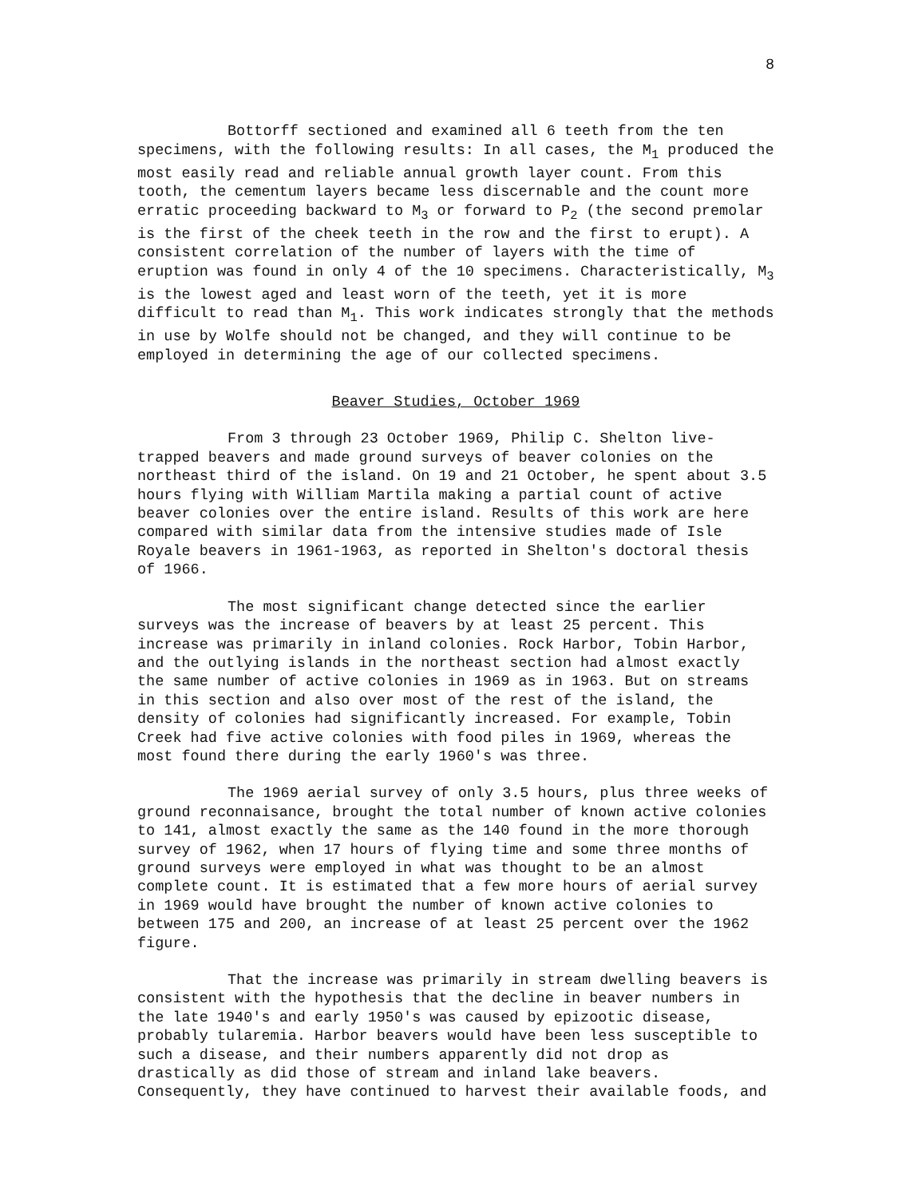8
Bottorff sectioned and examined all 6 teeth from the ten specimens, with the following results: In all cases, the M<sub>1</sub> produced the most easily read and reliable annual growth layer count. From this tooth, the cementum layers became less discernable and the count more erratic proceeding backward to M<sub>3</sub> or forward to P<sub>2</sub> (the second premolar is the first of the cheek teeth in the row and the first to erupt). A consistent correlation of the number of layers with the time of eruption was found in only 4 of the 10 specimens. Characteristically, M<sub>3</sub> is the lowest aged and least worn of the teeth, yet it is more difficult to read than M<sub>1</sub>. This work indicates strongly that the methods in use by Wolfe should not be changed, and they will continue to be employed in determining the age of our collected specimens.
Beaver Studies, October 1969
From 3 through 23 October 1969, Philip C. Shelton live-trapped beavers and made ground surveys of beaver colonies on the northeast third of the island. On 19 and 21 October, he spent about 3.5 hours flying with William Martila making a partial count of active beaver colonies over the entire island. Results of this work are here compared with similar data from the intensive studies made of Isle Royale beavers in 1961-1963, as reported in Shelton's doctoral thesis of 1966.
The most significant change detected since the earlier surveys was the increase of beavers by at least 25 percent. This increase was primarily in inland colonies. Rock Harbor, Tobin Harbor, and the outlying islands in the northeast section had almost exactly the same number of active colonies in 1969 as in 1963. But on streams in this section and also over most of the rest of the island, the density of colonies had significantly increased. For example, Tobin Creek had five active colonies with food piles in 1969, whereas the most found there during the early 1960's was three.
The 1969 aerial survey of only 3.5 hours, plus three weeks of ground reconnaisance, brought the total number of known active colonies to 141, almost exactly the same as the 140 found in the more thorough survey of 1962, when 17 hours of flying time and some three months of ground surveys were employed in what was thought to be an almost complete count. It is estimated that a few more hours of aerial survey in 1969 would have brought the number of known active colonies to between 175 and 200, an increase of at least 25 percent over the 1962 figure.
That the increase was primarily in stream dwelling beavers is consistent with the hypothesis that the decline in beaver numbers in the late 1940's and early 1950's was caused by epizootic disease, probably tularemia. Harbor beavers would have been less susceptible to such a disease, and their numbers apparently did not drop as drastically as did those of stream and inland lake beavers. Consequently, they have continued to harvest their available foods, and